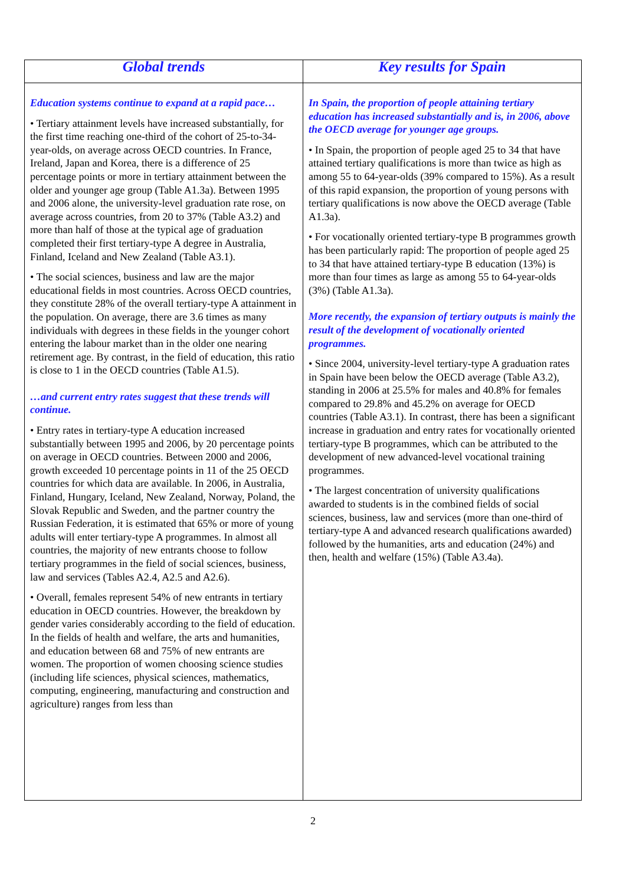| Global trends | Key results for Spain |
| --- | --- |
| Education systems continue to expand at a rapid pace… • Tertiary attainment levels have increased substantially, for the first time reaching one-third of the cohort of 25-to-34-year-olds, on average across OECD countries. In France, Ireland, Japan and Korea, there is a difference of 25 percentage points or more in tertiary attainment between the older and younger age group (Table A1.3a). Between 1995 and 2006 alone, the university-level graduation rate rose, on average across countries, from 20 to 37% (Table A3.2) and more than half of those at the typical age of graduation completed their first tertiary-type A degree in Australia, Finland, Iceland and New Zealand (Table A3.1). • The social sciences, business and law are the major educational fields in most countries. Across OECD countries, they constitute 28% of the overall tertiary-type A attainment in the population. On average, there are 3.6 times as many individuals with degrees in these fields in the younger cohort entering the labour market than in the older one nearing retirement age. By contrast, in the field of education, this ratio is close to 1 in the OECD countries (Table A1.5). …and current entry rates suggest that these trends will continue. • Entry rates in tertiary-type A education increased substantially between 1995 and 2006, by 20 percentage points on average in OECD countries. Between 2000 and 2006, growth exceeded 10 percentage points in 11 of the 25 OECD countries for which data are available. In 2006, in Australia, Finland, Hungary, Iceland, New Zealand, Norway, Poland, the Slovak Republic and Sweden, and the partner country the Russian Federation, it is estimated that 65% or more of young adults will enter tertiary-type A programmes. In almost all countries, the majority of new entrants choose to follow tertiary programmes in the field of social sciences, business, law and services (Tables A2.4, A2.5 and A2.6). • Overall, females represent 54% of new entrants in tertiary education in OECD countries. However, the breakdown by gender varies considerably according to the field of education. In the fields of health and welfare, the arts and humanities, and education between 68 and 75% of new entrants are women. The proportion of women choosing science studies (including life sciences, physical sciences, mathematics, computing, engineering, manufacturing and construction and agriculture) ranges from less than | In Spain, the proportion of people attaining tertiary education has increased substantially and is, in 2006, above the OECD average for younger age groups. • In Spain, the proportion of people aged 25 to 34 that have attained tertiary qualifications is more than twice as high as among 55 to 64-year-olds (39% compared to 15%). As a result of this rapid expansion, the proportion of young persons with tertiary qualifications is now above the OECD average (Table A1.3a). • For vocationally oriented tertiary-type B programmes growth has been particularly rapid: The proportion of people aged 25 to 34 that have attained tertiary-type B education (13%) is more than four times as large as among 55 to 64-year-olds (3%) (Table A1.3a). More recently, the expansion of tertiary outputs is mainly the result of the development of vocationally oriented programmes. • Since 2004, university-level tertiary-type A graduation rates in Spain have been below the OECD average (Table A3.2), standing in 2006 at 25.5% for males and 40.8% for females compared to 29.8% and 45.2% on average for OECD countries (Table A3.1). In contrast, there has been a significant increase in graduation and entry rates for vocationally oriented tertiary-type B programmes, which can be attributed to the development of new advanced-level vocational training programmes. • The largest concentration of university qualifications awarded to students is in the combined fields of social sciences, business, law and services (more than one-third of tertiary-type A and advanced research qualifications awarded) followed by the humanities, arts and education (24%) and then, health and welfare (15%) (Table A3.4a). |
2